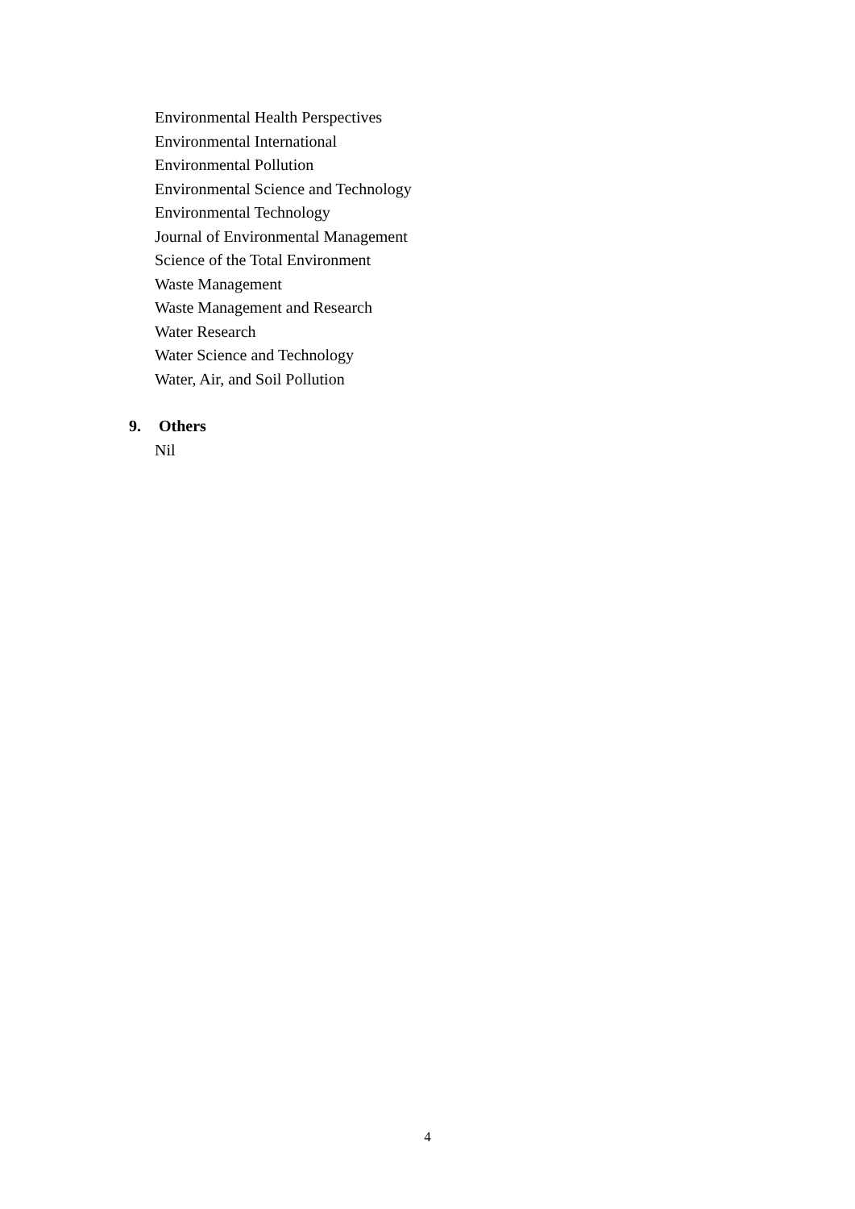Environmental Health Perspectives
Environmental International
Environmental Pollution
Environmental Science and Technology
Environmental Technology
Journal of Environmental Management
Science of the Total Environment
Waste Management
Waste Management and Research
Water Research
Water Science and Technology
Water, Air, and Soil Pollution
9. Others
Nil
4